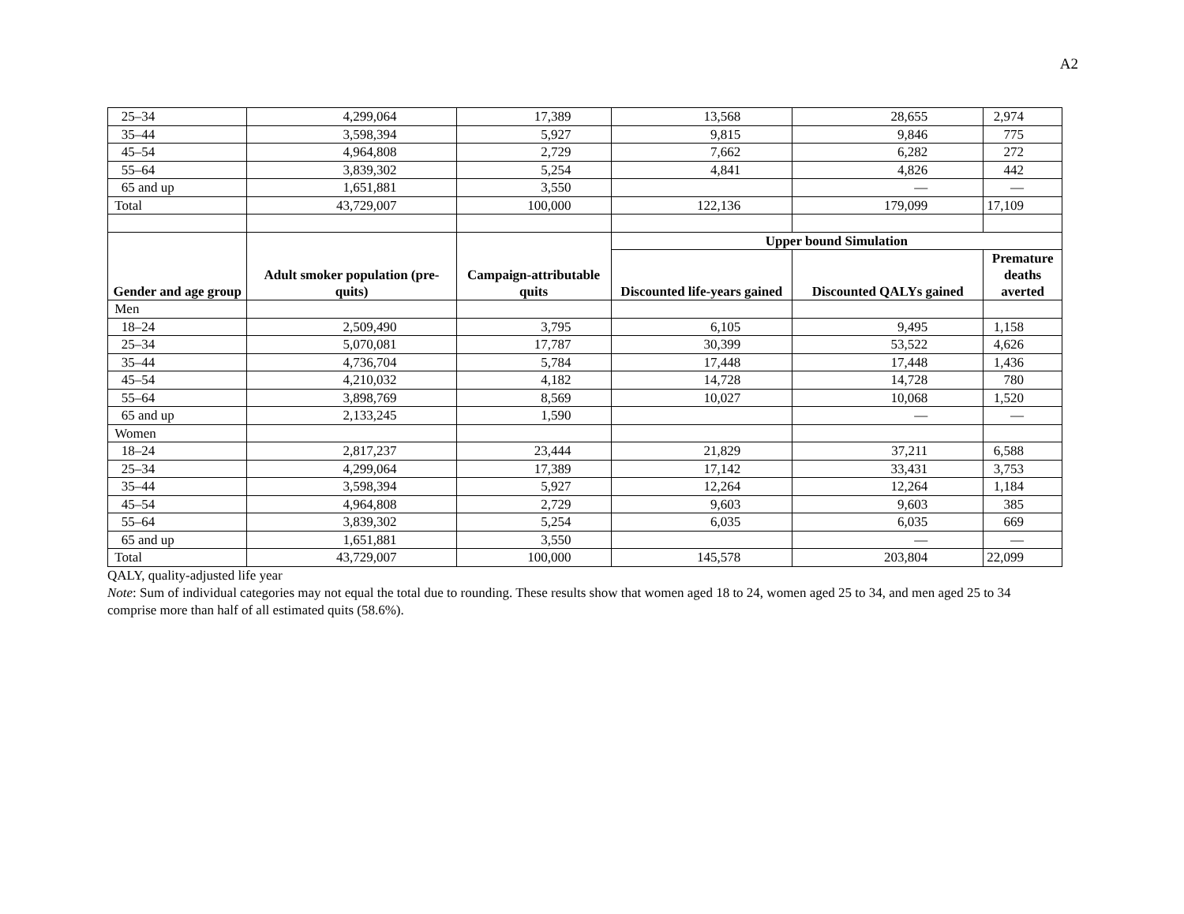A2
| 25–34 | 4,299,064 | 17,389 | 13,568 | 28,655 | 2,974 |
| 35–44 | 3,598,394 | 5,927 | 9,815 | 9,846 | 775 |
| 45–54 | 4,964,808 | 2,729 | 7,662 | 6,282 | 272 |
| 55–64 | 3,839,302 | 5,254 | 4,841 | 4,826 | 442 |
| 65 and up | 1,651,881 | 3,550 | | — | — |
| Total | 43,729,007 | 100,000 | 122,136 | 179,099 | 17,109 |
| Gender and age group | Adult smoker population (pre-quits) | Campaign-attributable quits | Upper bound Simulation | | |
| | | | Discounted life-years gained | Discounted QALYs gained | Premature deaths averted |
| Men | | | | | |
| 18–24 | 2,509,490 | 3,795 | 6,105 | 9,495 | 1,158 |
| 25–34 | 5,070,081 | 17,787 | 30,399 | 53,522 | 4,626 |
| 35–44 | 4,736,704 | 5,784 | 17,448 | 17,448 | 1,436 |
| 45–54 | 4,210,032 | 4,182 | 14,728 | 14,728 | 780 |
| 55–64 | 3,898,769 | 8,569 | 10,027 | 10,068 | 1,520 |
| 65 and up | 2,133,245 | 1,590 | | — | — |
| Women | | | | | |
| 18–24 | 2,817,237 | 23,444 | 21,829 | 37,211 | 6,588 |
| 25–34 | 4,299,064 | 17,389 | 17,142 | 33,431 | 3,753 |
| 35–44 | 3,598,394 | 5,927 | 12,264 | 12,264 | 1,184 |
| 45–54 | 4,964,808 | 2,729 | 9,603 | 9,603 | 385 |
| 55–64 | 3,839,302 | 5,254 | 6,035 | 6,035 | 669 |
| 65 and up | 1,651,881 | 3,550 | | — | — |
| Total | 43,729,007 | 100,000 | 145,578 | 203,804 | 22,099 |
QALY, quality-adjusted life year
Note: Sum of individual categories may not equal the total due to rounding. These results show that women aged 18 to 24, women aged 25 to 34, and men aged 25 to 34 comprise more than half of all estimated quits (58.6%).